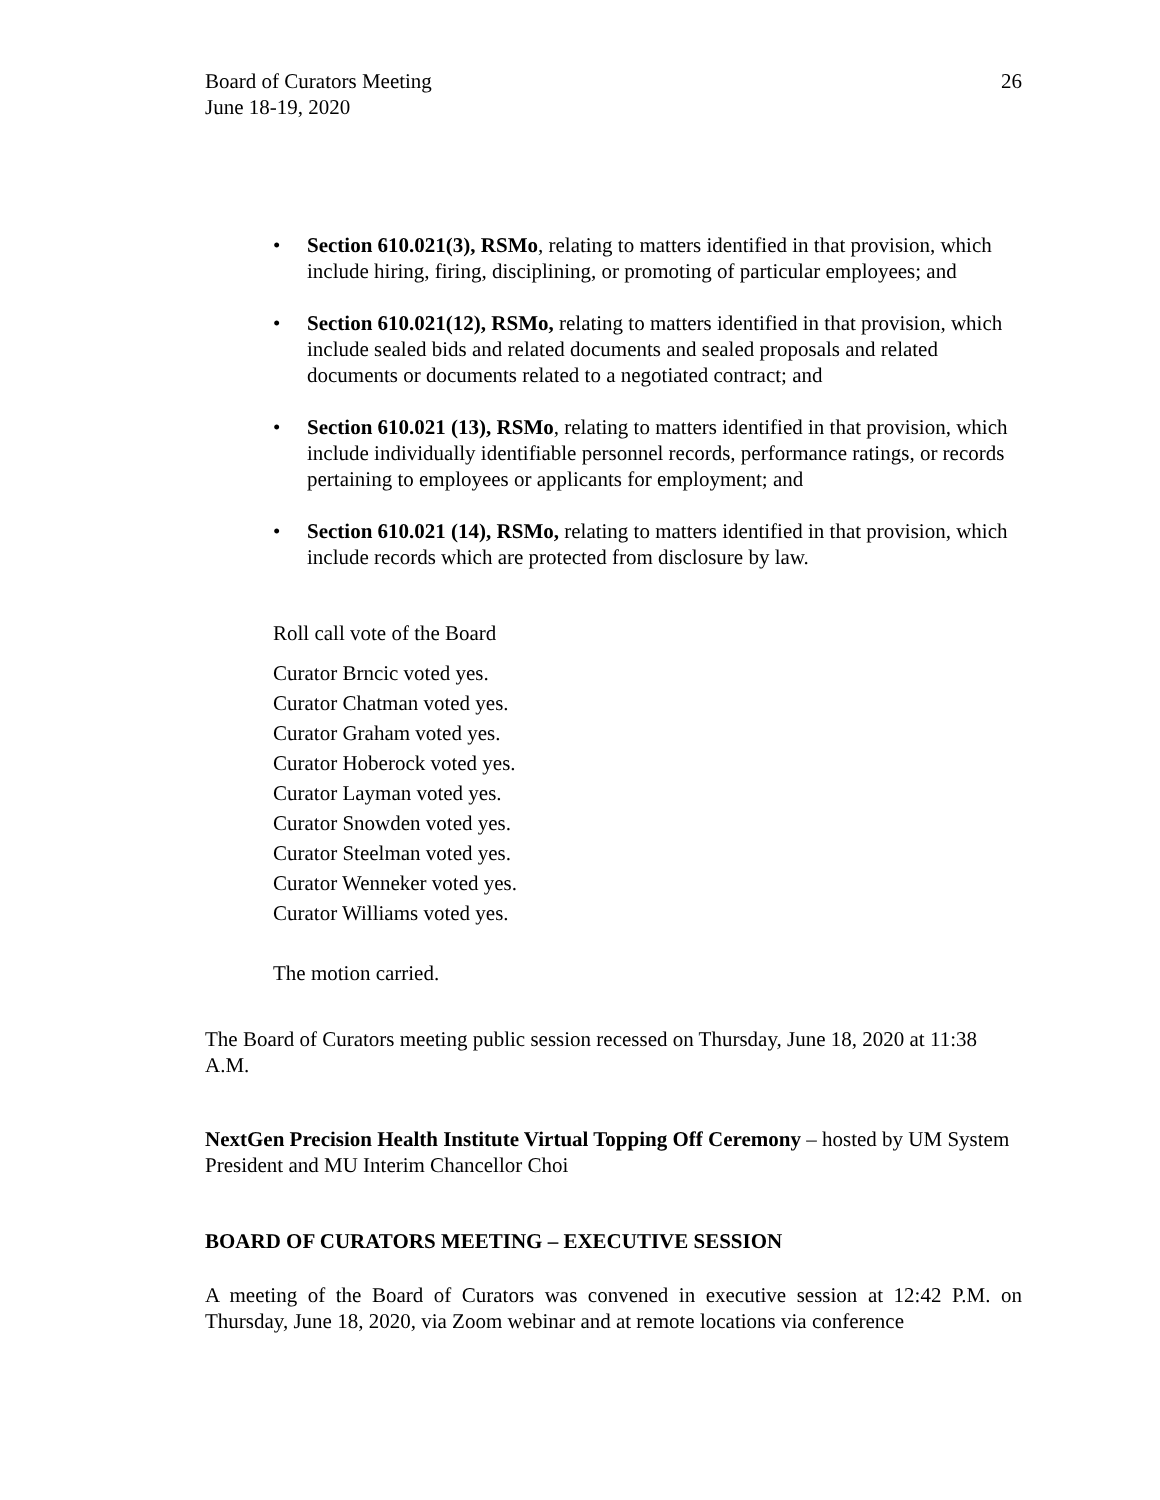Board of Curators Meeting
June 18-19, 2020
26
• Section 610.021(3), RSMo, relating to matters identified in that provision, which include hiring, firing, disciplining, or promoting of particular employees; and
• Section 610.021(12), RSMo, relating to matters identified in that provision, which include sealed bids and related documents and sealed proposals and related documents or documents related to a negotiated contract; and
• Section 610.021 (13), RSMo, relating to matters identified in that provision, which include individually identifiable personnel records, performance ratings, or records pertaining to employees or applicants for employment; and
• Section 610.021 (14), RSMo, relating to matters identified in that provision, which include records which are protected from disclosure by law.
Roll call vote of the Board
Curator Brncic voted yes.
Curator Chatman voted yes.
Curator Graham voted yes.
Curator Hoberock voted yes.
Curator Layman voted yes.
Curator Snowden voted yes.
Curator Steelman voted yes.
Curator Wenneker voted yes.
Curator Williams voted yes.
The motion carried.
The Board of Curators meeting public session recessed on Thursday, June 18, 2020 at 11:38 A.M.
NextGen Precision Health Institute Virtual Topping Off Ceremony – hosted by UM System President and MU Interim Chancellor Choi
BOARD OF CURATORS MEETING – EXECUTIVE SESSION
A meeting of the Board of Curators was convened in executive session at 12:42 P.M. on Thursday, June 18, 2020, via Zoom webinar and at remote locations via conference